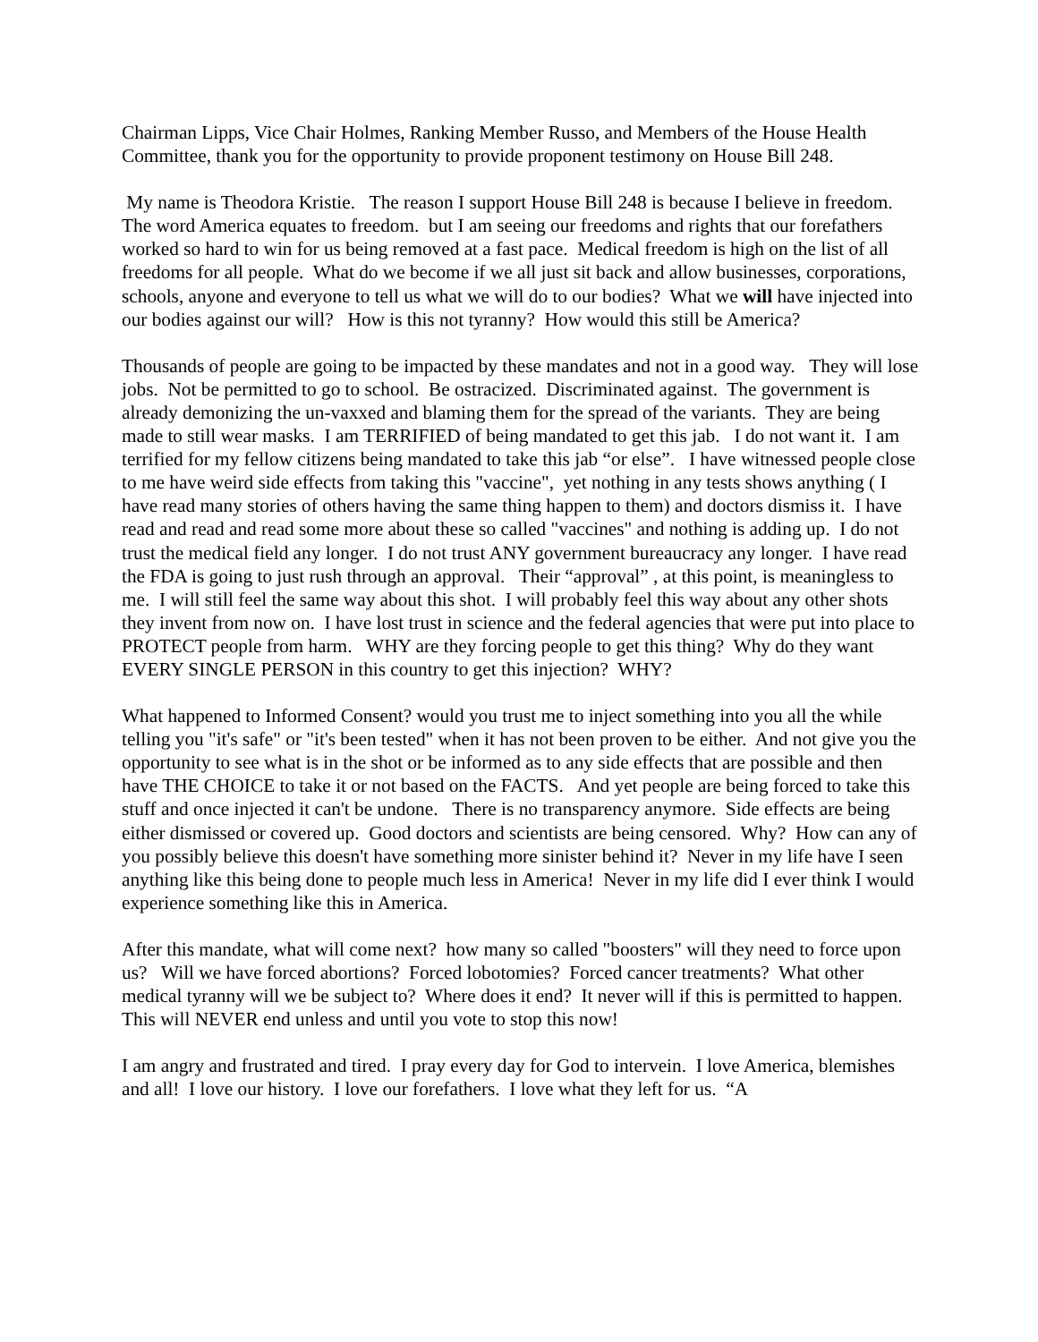Chairman Lipps, Vice Chair Holmes, Ranking Member Russo, and Members of the House Health Committee, thank you for the opportunity to provide proponent testimony on House Bill 248.
My name is Theodora Kristie. The reason I support House Bill 248 is because I believe in freedom. The word America equates to freedom. but I am seeing our freedoms and rights that our forefathers worked so hard to win for us being removed at a fast pace. Medical freedom is high on the list of all freedoms for all people. What do we become if we all just sit back and allow businesses, corporations, schools, anyone and everyone to tell us what we will do to our bodies? What we will have injected into our bodies against our will? How is this not tyranny? How would this still be America?
Thousands of people are going to be impacted by these mandates and not in a good way. They will lose jobs. Not be permitted to go to school. Be ostracized. Discriminated against. The government is already demonizing the un-vaxxed and blaming them for the spread of the variants. They are being made to still wear masks. I am TERRIFIED of being mandated to get this jab. I do not want it. I am terrified for my fellow citizens being mandated to take this jab “or else”. I have witnessed people close to me have weird side effects from taking this "vaccine", yet nothing in any tests shows anything ( I have read many stories of others having the same thing happen to them) and doctors dismiss it. I have read and read and read some more about these so called "vaccines" and nothing is adding up. I do not trust the medical field any longer. I do not trust ANY government bureaucracy any longer. I have read the FDA is going to just rush through an approval. Their “approval” , at this point, is meaningless to me. I will still feel the same way about this shot. I will probably feel this way about any other shots they invent from now on. I have lost trust in science and the federal agencies that were put into place to PROTECT people from harm. WHY are they forcing people to get this thing? Why do they want EVERY SINGLE PERSON in this country to get this injection? WHY?
What happened to Informed Consent? would you trust me to inject something into you all the while telling you "it's safe" or "it's been tested" when it has not been proven to be either. And not give you the opportunity to see what is in the shot or be informed as to any side effects that are possible and then have THE CHOICE to take it or not based on the FACTS. And yet people are being forced to take this stuff and once injected it can't be undone. There is no transparency anymore. Side effects are being either dismissed or covered up. Good doctors and scientists are being censored. Why? How can any of you possibly believe this doesn't have something more sinister behind it? Never in my life have I seen anything like this being done to people much less in America! Never in my life did I ever think I would experience something like this in America.
After this mandate, what will come next? how many so called "boosters" will they need to force upon us? Will we have forced abortions? Forced lobotomies? Forced cancer treatments? What other medical tyranny will we be subject to? Where does it end? It never will if this is permitted to happen. This will NEVER end unless and until you vote to stop this now!
I am angry and frustrated and tired. I pray every day for God to intervein. I love America, blemishes and all! I love our history. I love our forefathers. I love what they left for us. “A